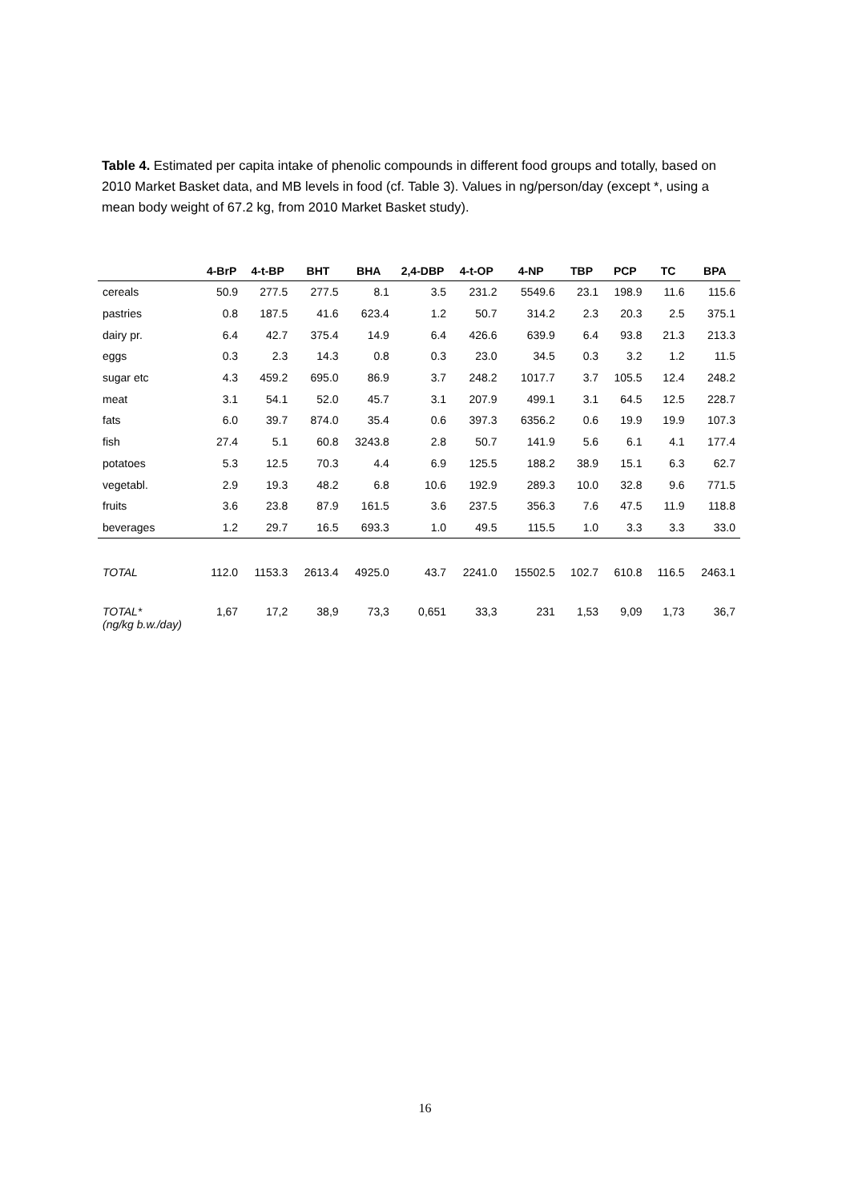Table 4. Estimated per capita intake of phenolic compounds in different food groups and totally, based on 2010 Market Basket data, and MB levels in food (cf. Table 3). Values in ng/person/day (except *, using a mean body weight of 67.2 kg, from 2010 Market Basket study).
| | 4-BrP | 4-t-BP | BHT | BHA | 2,4-DBP | 4-t-OP | 4-NP | TBP | PCP | TC | BPA |
| --- | --- | --- | --- | --- | --- | --- | --- | --- | --- | --- | --- |
| cereals | 50.9 | 277.5 | 277.5 | 8.1 | 3.5 | 231.2 | 5549.6 | 23.1 | 198.9 | 11.6 | 115.6 |
| pastries | 0.8 | 187.5 | 41.6 | 623.4 | 1.2 | 50.7 | 314.2 | 2.3 | 20.3 | 2.5 | 375.1 |
| dairy pr. | 6.4 | 42.7 | 375.4 | 14.9 | 6.4 | 426.6 | 639.9 | 6.4 | 93.8 | 21.3 | 213.3 |
| eggs | 0.3 | 2.3 | 14.3 | 0.8 | 0.3 | 23.0 | 34.5 | 0.3 | 3.2 | 1.2 | 11.5 |
| sugar etc | 4.3 | 459.2 | 695.0 | 86.9 | 3.7 | 248.2 | 1017.7 | 3.7 | 105.5 | 12.4 | 248.2 |
| meat | 3.1 | 54.1 | 52.0 | 45.7 | 3.1 | 207.9 | 499.1 | 3.1 | 64.5 | 12.5 | 228.7 |
| fats | 6.0 | 39.7 | 874.0 | 35.4 | 0.6 | 397.3 | 6356.2 | 0.6 | 19.9 | 19.9 | 107.3 |
| fish | 27.4 | 5.1 | 60.8 | 3243.8 | 2.8 | 50.7 | 141.9 | 5.6 | 6.1 | 4.1 | 177.4 |
| potatoes | 5.3 | 12.5 | 70.3 | 4.4 | 6.9 | 125.5 | 188.2 | 38.9 | 15.1 | 6.3 | 62.7 |
| vegetabl. | 2.9 | 19.3 | 48.2 | 6.8 | 10.6 | 192.9 | 289.3 | 10.0 | 32.8 | 9.6 | 771.5 |
| fruits | 3.6 | 23.8 | 87.9 | 161.5 | 3.6 | 237.5 | 356.3 | 7.6 | 47.5 | 11.9 | 118.8 |
| beverages | 1.2 | 29.7 | 16.5 | 693.3 | 1.0 | 49.5 | 115.5 | 1.0 | 3.3 | 3.3 | 33.0 |
| TOTAL | 112.0 | 1153.3 | 2613.4 | 4925.0 | 43.7 | 2241.0 | 15502.5 | 102.7 | 610.8 | 116.5 | 2463.1 |
| TOTAL* (ng/kg b.w./day) | 1,67 | 17,2 | 38,9 | 73,3 | 0,651 | 33,3 | 231 | 1,53 | 9,09 | 1,73 | 36,7 |
16